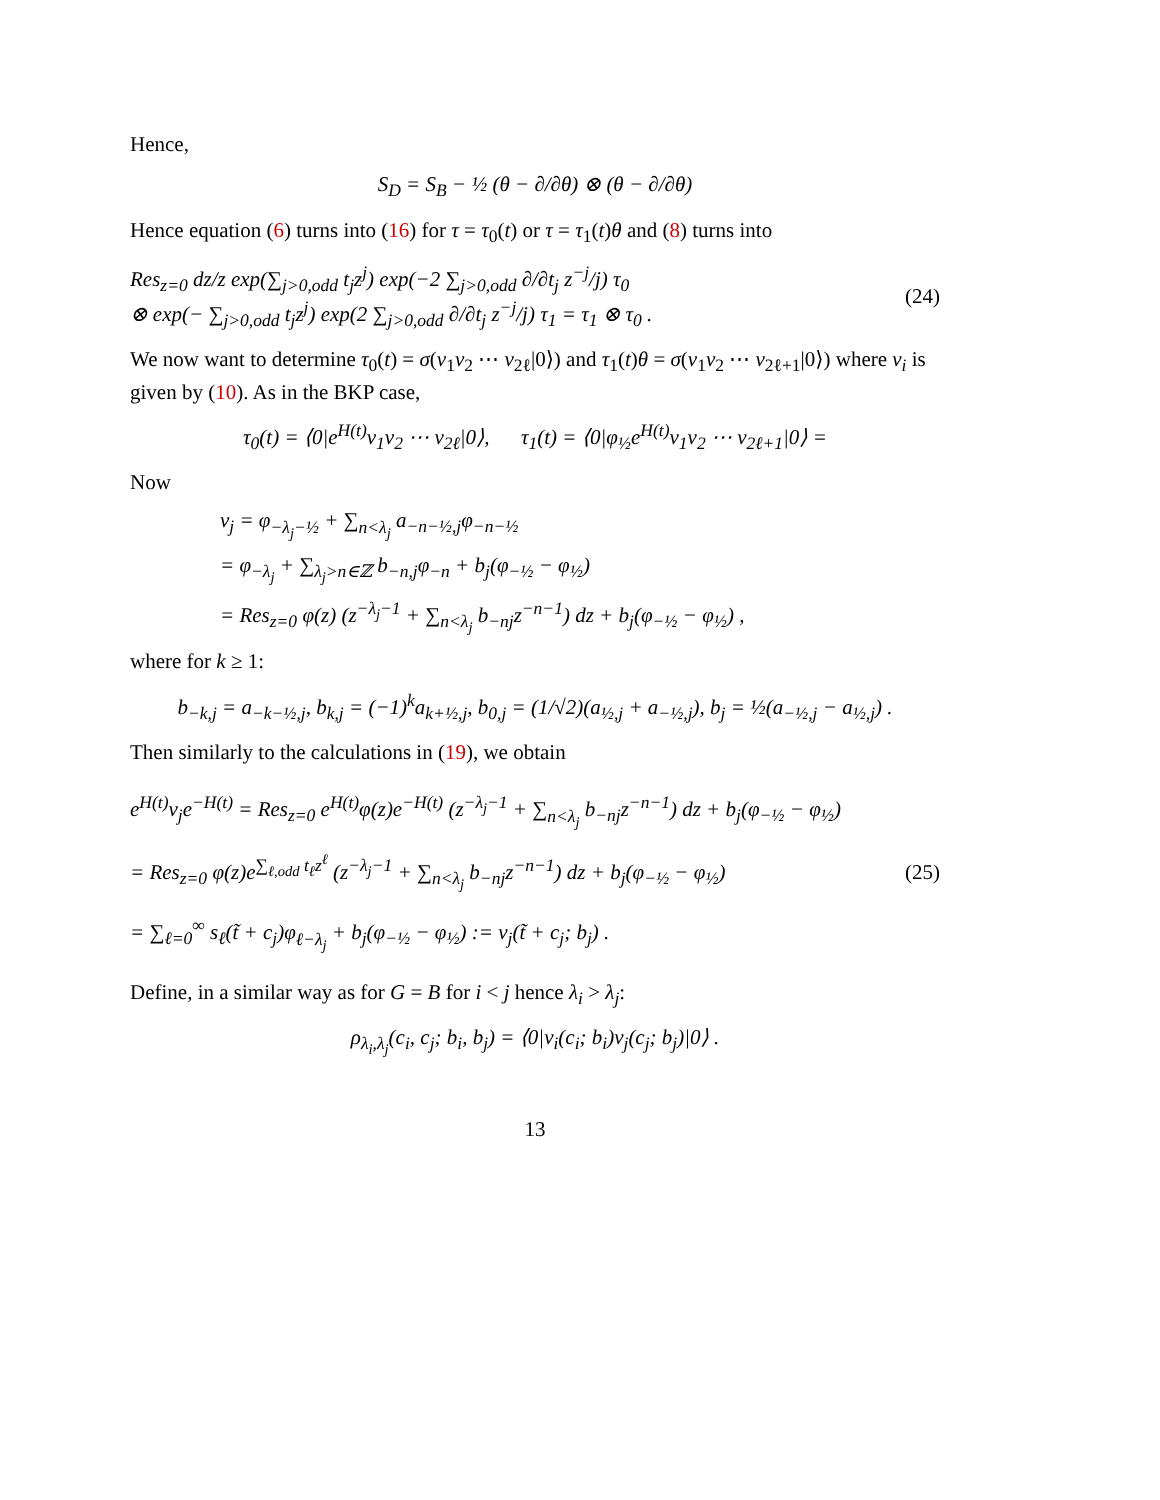Hence,
S<sub>D</sub> = S<sub>B</sub> − ½ (θ − ∂/∂θ) ⊗ (θ − ∂/∂θ)
Hence equation (6) turns into (16) for τ = τ<sub>0</sub>(t) or τ = τ<sub>1</sub>(t)θ and (8) turns into
Res<sub>z=0</sub> dz/z exp(∑<sub>j>0,odd</sub> t<sub>j</sub>z<sup>j</sup>) exp(−2 ∑<sub>j>0,odd</sub> ∂/∂t<sub>j</sub> z<sup>−j</sup>/j) τ<sub>0</sub>
⊗ exp(− ∑<sub>j>0,odd</sub> t<sub>j</sub>z<sup>j</sup>) exp(2 ∑<sub>j>0,odd</sub> ∂/∂t<sub>j</sub> z<sup>−j</sup>/j) τ<sub>1</sub> = τ<sub>1</sub> ⊗ τ<sub>0</sub> .
(24)
We now want to determine τ<sub>0</sub>(t) = σ(v<sub>1</sub>v<sub>2</sub> ⋯ v<sub>2ℓ</sub>|0⟩) and τ<sub>1</sub>(t)θ = σ(v<sub>1</sub>v<sub>2</sub> ⋯ v<sub>2ℓ+1</sub>|0⟩) where v<sub>i</sub> is given by (10). As in the BKP case,
τ<sub>0</sub>(t) = ⟨0|e<sup>H(t)</sup>v<sub>1</sub>v<sub>2</sub> ⋯ v<sub>2ℓ</sub>|0⟩, τ<sub>1</sub>(t) = ⟨0|φ<sub>½</sub>e<sup>H(t)</sup>v<sub>1</sub>v<sub>2</sub> ⋯ v<sub>2ℓ+1</sub>|0⟩ =
Now
v<sub>j</sub> = φ<sub>−λ<sub>j</sub>−½</sub> + ∑<sub>n<λ<sub>j</sub></sub> a<sub>−n−½,j</sub>φ<sub>−n−½</sub>
= φ<sub>−λ<sub>j</sub></sub> + ∑<sub>λ<sub>j</sub>>n∈ℤ</sub> b<sub>−n,j</sub>φ<sub>−n</sub> + b<sub>j</sub>(φ<sub>−½</sub> − φ<sub>½</sub>)
= Res<sub>z=0</sub> φ(z) (z<sup>−λ<sub>j</sub>−1</sup> + ∑<sub>n<λ<sub>j</sub></sub> b<sub>−nj</sub>z<sup>−n−1</sup>) dz + b<sub>j</sub>(φ<sub>−½</sub> − φ<sub>½</sub>) ,
where for k ≥ 1:
b<sub>−k,j</sub> = a<sub>−k−½,j</sub>, b<sub>k,j</sub> = (−1)<sup>k</sup>a<sub>k+½,j</sub>, b<sub>0,j</sub> = (1/√2)(a<sub>½,j</sub> + a<sub>−½,j</sub>), b<sub>j</sub> = ½(a<sub>−½,j</sub> − a<sub>½,j</sub>) .
Then similarly to the calculations in (19), we obtain
e<sup>H(t)</sup>v<sub>j</sub>e<sup>−H(t)</sup> = Res<sub>z=0</sub> e<sup>H(t)</sup>φ(z)e<sup>−H(t)</sup> (z<sup>−λ<sub>j</sub>−1</sup> + ∑<sub>n<λ<sub>j</sub></sub> b<sub>−nj</sub>z<sup>−n−1</sup>) dz + b<sub>j</sub>(φ<sub>−½</sub> − φ<sub>½</sub>)
= Res<sub>z=0</sub> φ(z)e<sup>∑<sub>ℓ,odd</sub> t<sub>ℓ</sub>z<sup>ℓ</sup></sup> (z<sup>−λ<sub>j</sub>−1</sup> + ∑<sub>n<λ<sub>j</sub></sub> b<sub>−nj</sub>z<sup>−n−1</sup>) dz + b<sub>j</sub>(φ<sub>−½</sub> − φ<sub>½</sub>)
= ∑<sub>ℓ=0</sub><sup>∞</sup> s<sub>ℓ</sub>(t̃ + c<sub>j</sub>)φ<sub>ℓ−λ<sub>j</sub></sub> + b<sub>j</sub>(φ<sub>−½</sub> − φ<sub>½</sub>) := v<sub>j</sub>(t̃ + c<sub>j</sub>; b<sub>j</sub>) .
(25)
Define, in a similar way as for G = B for i < j hence λ<sub>i</sub> > λ<sub>j</sub>:
ρ<sub>λ<sub>i</sub>,λ<sub>j</sub></sub>(c<sub>i</sub>, c<sub>j</sub>; b<sub>i</sub>, b<sub>j</sub>) = ⟨0|v<sub>i</sub>(c<sub>i</sub>; b<sub>i</sub>)v<sub>j</sub>(c<sub>j</sub>; b<sub>j</sub>)|0⟩ .
13